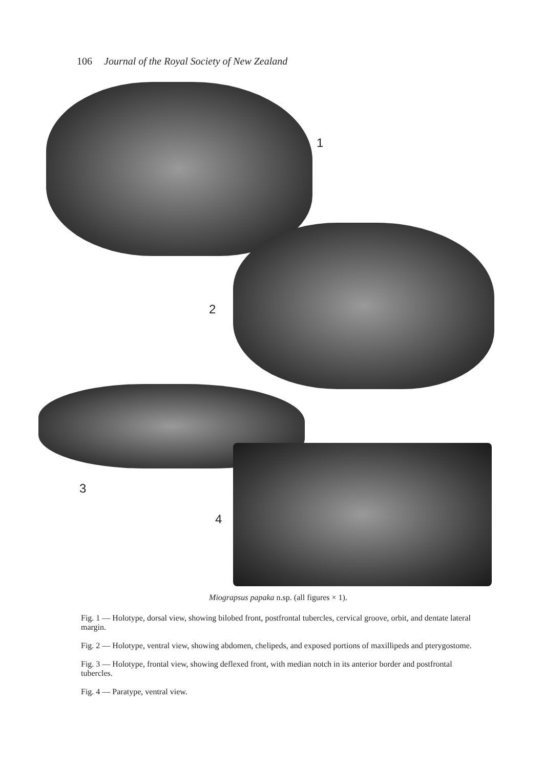106 Journal of the Royal Society of New Zealand
1
2
3
4
Miograpsus papaka n.sp. (all figures × 1).
Fig. 1 — Holotype, dorsal view, showing bilobed front, postfrontal tubercles, cervical groove, orbit, and dentate lateral margin.
Fig. 2 — Holotype, ventral view, showing abdomen, chelipeds, and exposed portions of maxillipeds and pterygostome.
Fig. 3 — Holotype, frontal view, showing deflexed front, with median notch in its anterior border and postfrontal tubercles.
Fig. 4 — Paratype, ventral view.